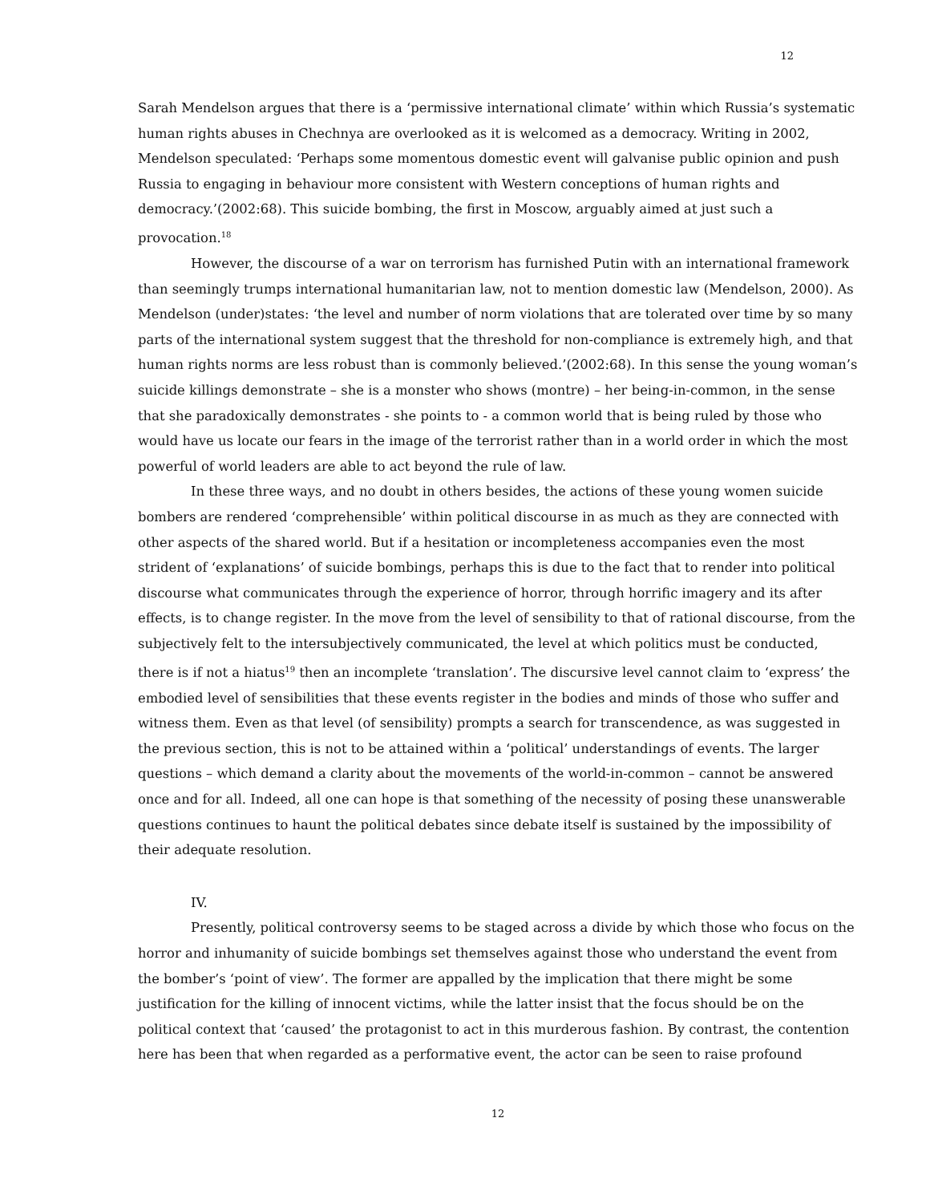12
Sarah Mendelson argues that there is a ‘permissive international climate’ within which Russia’s systematic human rights abuses in Chechnya are overlooked as it is welcomed as a democracy. Writing in 2002, Mendelson speculated: ‘Perhaps some momentous domestic event will galvanise public opinion and push Russia to engaging in behaviour more consistent with Western conceptions of human rights and democracy.’(2002:68). This suicide bombing, the first in Moscow, arguably aimed at just such a provocation.<sup>18</sup>
However, the discourse of a war on terrorism has furnished Putin with an international framework than seemingly trumps international humanitarian law, not to mention domestic law (Mendelson, 2000). As Mendelson (under)states: ‘the level and number of norm violations that are tolerated over time by so many parts of the international system suggest that the threshold for non-compliance is extremely high, and that human rights norms are less robust than is commonly believed.’(2002:68). In this sense the young woman’s suicide killings demonstrate – she is a monster who shows (montre) – her being-in-common, in the sense that she paradoxically demonstrates - she points to - a common world that is being ruled by those who would have us locate our fears in the image of the terrorist rather than in a world order in which the most powerful of world leaders are able to act beyond the rule of law.
In these three ways, and no doubt in others besides, the actions of these young women suicide bombers are rendered ‘comprehensible’ within political discourse in as much as they are connected with other aspects of the shared world. But if a hesitation or incompleteness accompanies even the most strident of ‘explanations’ of suicide bombings, perhaps this is due to the fact that to render into political discourse what communicates through the experience of horror, through horrific imagery and its after effects, is to change register. In the move from the level of sensibility to that of rational discourse, from the subjectively felt to the intersubjectively communicated, the level at which politics must be conducted, there is if not a hiatus<sup>19</sup> then an incomplete ‘translation’. The discursive level cannot claim to ‘express’ the embodied level of sensibilities that these events register in the bodies and minds of those who suffer and witness them. Even as that level (of sensibility) prompts a search for transcendence, as was suggested in the previous section, this is not to be attained within a ‘political’ understandings of events. The larger questions – which demand a clarity about the movements of the world-in-common – cannot be answered once and for all. Indeed, all one can hope is that something of the necessity of posing these unanswerable questions continues to haunt the political debates since debate itself is sustained by the impossibility of their adequate resolution.
IV.
Presently, political controversy seems to be staged across a divide by which those who focus on the horror and inhumanity of suicide bombings set themselves against those who understand the event from the bomber’s ‘point of view’. The former are appalled by the implication that there might be some justification for the killing of innocent victims, while the latter insist that the focus should be on the political context that ‘caused’ the protagonist to act in this murderous fashion. By contrast, the contention here has been that when regarded as a performative event, the actor can be seen to raise profound
12